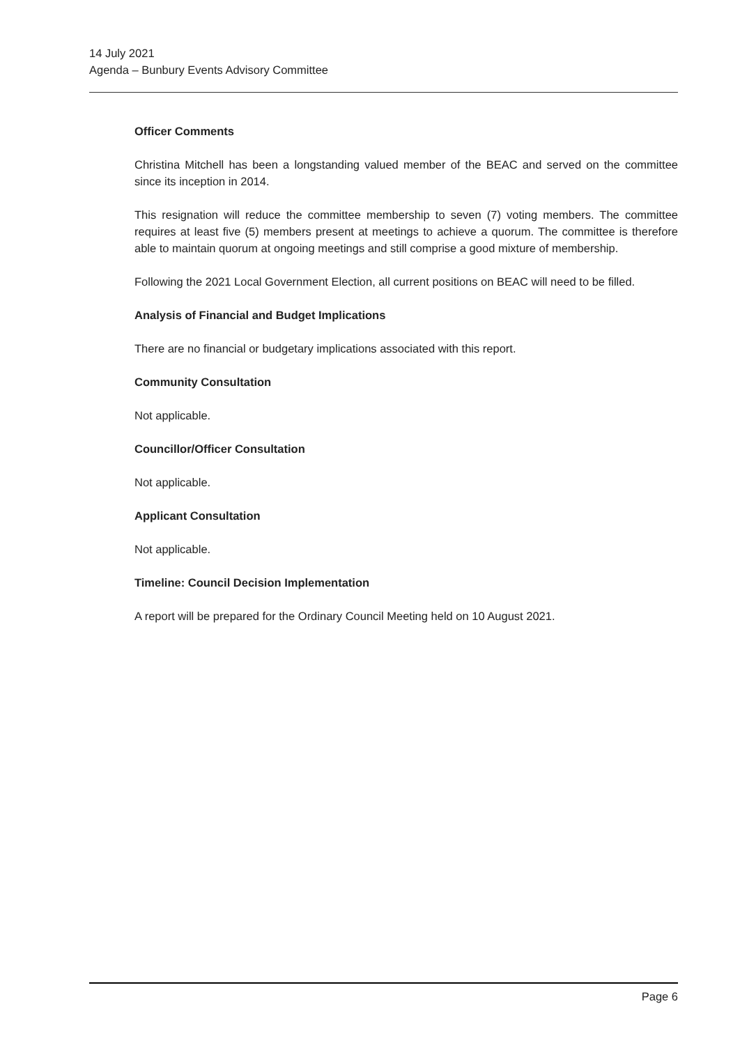14 July 2021
Agenda – Bunbury Events Advisory Committee
Officer Comments
Christina Mitchell has been a longstanding valued member of the BEAC and served on the committee since its inception in 2014.
This resignation will reduce the committee membership to seven (7) voting members. The committee requires at least five (5) members present at meetings to achieve a quorum. The committee is therefore able to maintain quorum at ongoing meetings and still comprise a good mixture of membership.
Following the 2021 Local Government Election, all current positions on BEAC will need to be filled.
Analysis of Financial and Budget Implications
There are no financial or budgetary implications associated with this report.
Community Consultation
Not applicable.
Councillor/Officer Consultation
Not applicable.
Applicant Consultation
Not applicable.
Timeline: Council Decision Implementation
A report will be prepared for the Ordinary Council Meeting held on 10 August 2021.
Page 6